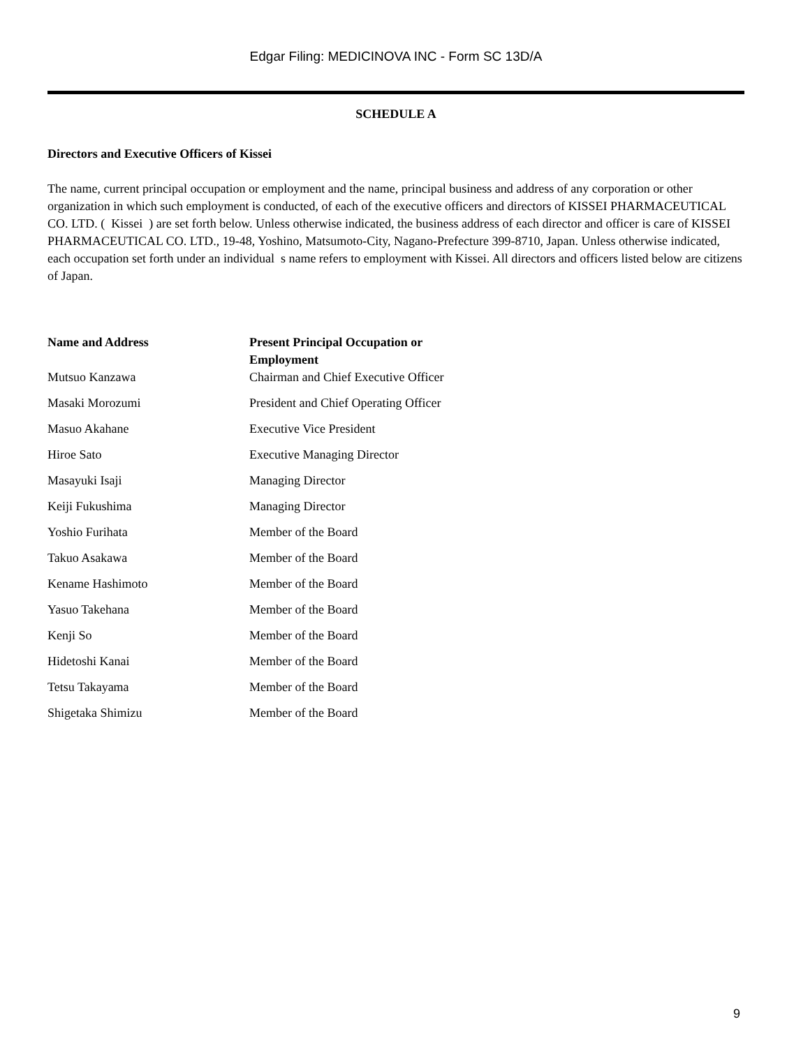Edgar Filing: MEDICINOVA INC - Form SC 13D/A
SCHEDULE A
Directors and Executive Officers of Kissei
The name, current principal occupation or employment and the name, principal business and address of any corporation or other organization in which such employment is conducted, of each of the executive officers and directors of KISSEI PHARMACEUTICAL CO. LTD. ( Kissei ) are set forth below. Unless otherwise indicated, the business address of each director and officer is care of KISSEI PHARMACEUTICAL CO. LTD., 19-48, Yoshino, Matsumoto-City, Nagano-Prefecture 399-8710, Japan. Unless otherwise indicated, each occupation set forth under an individual s name refers to employment with Kissei. All directors and officers listed below are citizens of Japan.
| Name and Address | Present Principal Occupation or Employment |
| --- | --- |
| Mutsuo Kanzawa | Chairman and Chief Executive Officer |
| Masaki Morozumi | President and Chief Operating Officer |
| Masuo Akahane | Executive Vice President |
| Hiroe Sato | Executive Managing Director |
| Masayuki Isaji | Managing Director |
| Keiji Fukushima | Managing Director |
| Yoshio Furihata | Member of the Board |
| Takuo Asakawa | Member of the Board |
| Kename Hashimoto | Member of the Board |
| Yasuo Takehana | Member of the Board |
| Kenji So | Member of the Board |
| Hidetoshi Kanai | Member of the Board |
| Tetsu Takayama | Member of the Board |
| Shigetaka Shimizu | Member of the Board |
9